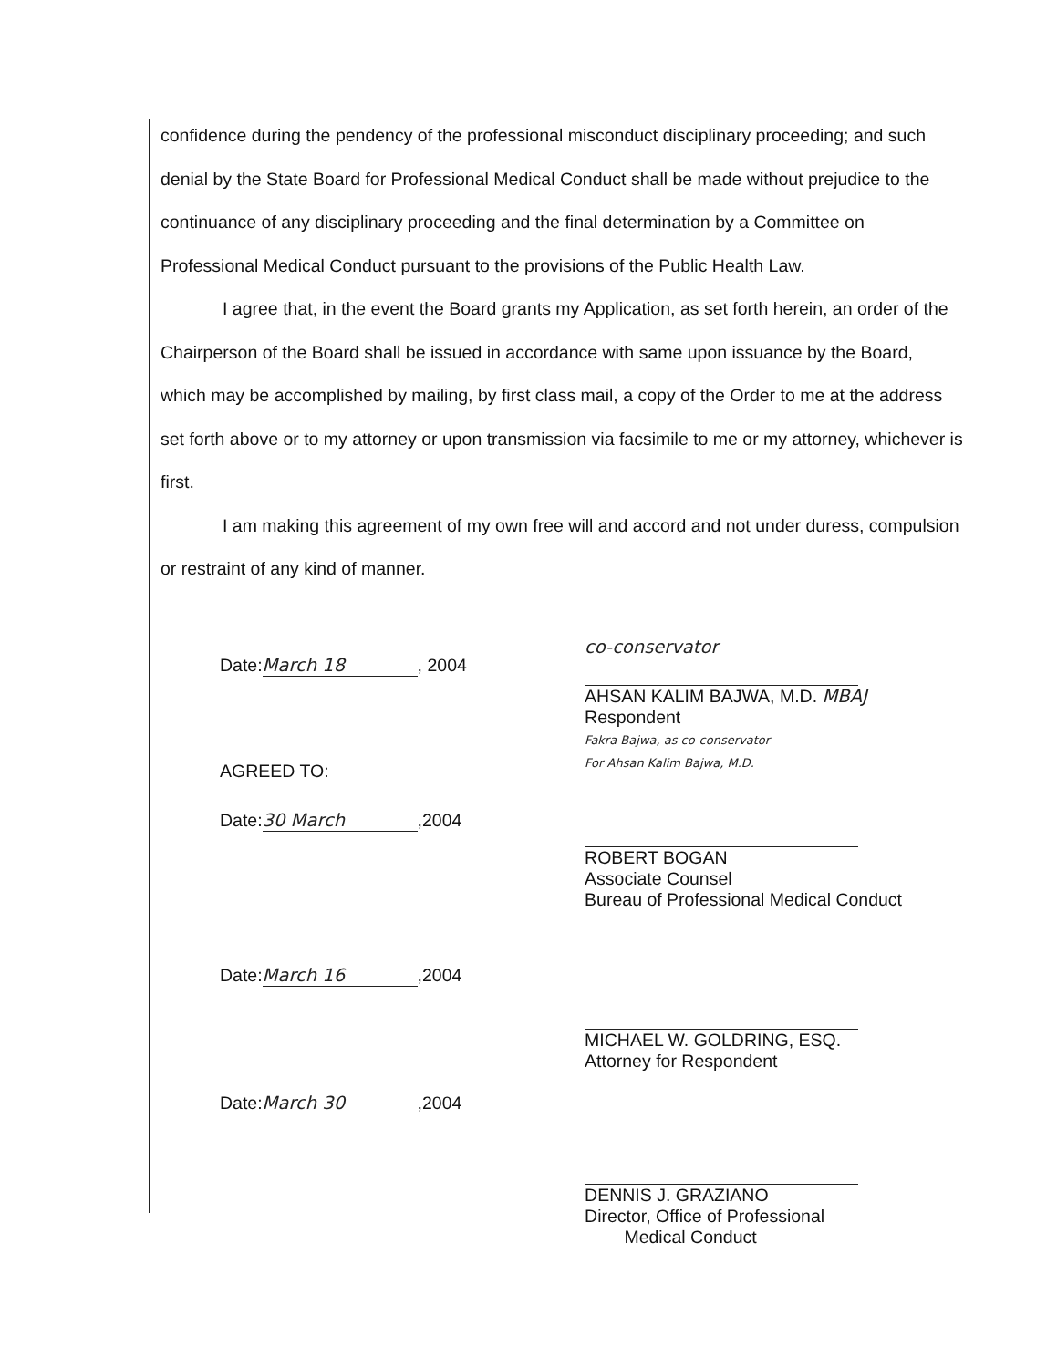confidence during the pendency of the professional misconduct disciplinary proceeding; and such denial by the State Board for Professional Medical Conduct shall be made without prejudice to the continuance of any disciplinary proceeding and the final determination by a Committee on Professional Medical Conduct pursuant to the provisions of the Public Health Law.
I agree that, in the event the Board grants my Application, as set forth herein, an order of the Chairperson of the Board shall be issued in accordance with same upon issuance by the Board, which may be accomplished by mailing, by first class mail, a copy of the Order to me at the address set forth above or to my attorney or upon transmission via facsimile to me or my attorney, whichever is first.
I am making this agreement of my own free will and accord and not under duress, compulsion or restraint of any kind of manner.
Date: March 18, 2004
AGREED TO:
Date: 30 March,2004
Date: March 16,2004
Date: March 30,2004
co-conservator
AHSAN KALIM BAJWA, M.D. MBAJ
Respondent
Fakra Bajwa, as co-conservator
For Ahsan Kalim Bajwa, M.D.
ROBERT BOGAN
Associate Counsel
Bureau of Professional Medical Conduct
MICHAEL W. GOLDRING, ESQ.
Attorney for Respondent
DENNIS J. GRAZIANO
Director, Office of Professional
Medical Conduct